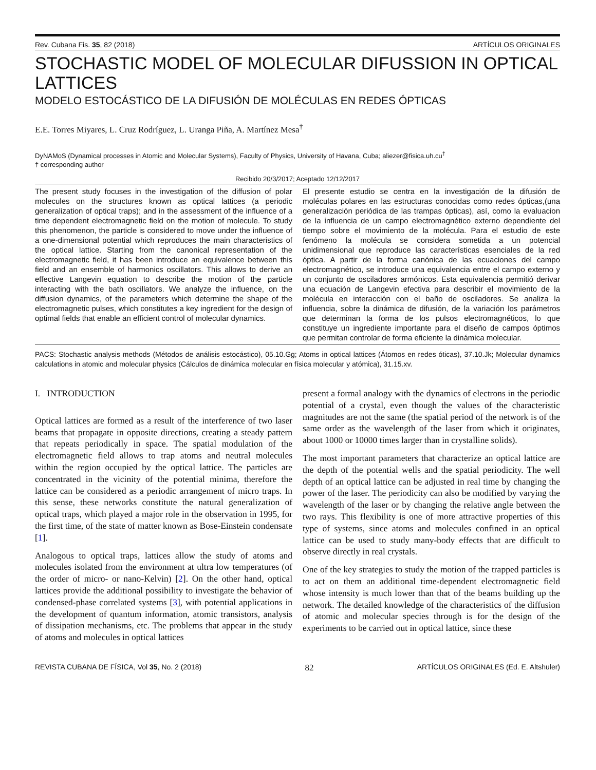Rev. Cubana Fis. 35, 82 (2018) ARTÍCULOS ORIGINALES
STOCHASTIC MODEL OF MOLECULAR DIFUSSION IN OPTICAL LATTICES
MODELO ESTOCÁSTICO DE LA DIFUSIÓN DE MOLÉCULAS EN REDES ÓPTICAS
E.E. Torres Miyares, L. Cruz Rodríguez, L. Uranga Piña, A. Martínez Mesa<sup>†</sup>
DyNAMoS (Dynamical processes in Atomic and Molecular Systems), Faculty of Physics, University of Havana, Cuba; aliezer@fisica.uh.cu<sup>†</sup>
† corresponding author
Recibido 20/3/2017; Aceptado 12/12/2017
The present study focuses in the investigation of the diffusion of polar molecules on the structures known as optical lattices (a periodic generalization of optical traps); and in the assessment of the influence of a time dependent electromagnetic field on the motion of molecule. To study this phenomenon, the particle is considered to move under the influence of a one-dimensional potential which reproduces the main characteristics of the optical lattice. Starting from the canonical representation of the electromagnetic field, it has been introduce an equivalence between this field and an ensemble of harmonics oscillators. This allows to derive an effective Langevin equation to describe the motion of the particle interacting with the bath oscillators. We analyze the influence, on the diffusion dynamics, of the parameters which determine the shape of the electromagnetic pulses, which constitutes a key ingredient for the design of optimal fields that enable an efficient control of molecular dynamics.
El presente estudio se centra en la investigación de la difusión de moléculas polares en las estructuras conocidas como redes ópticas,(una generalización periódica de las trampas ópticas), así, como la evaluacion de la influencia de un campo electromagnético externo dependiente del tiempo sobre el movimiento de la molécula. Para el estudio de este fenómeno la molécula se considera sometida a un potencial unidimensional que reproduce las características esenciales de la red óptica. A partir de la forma canónica de las ecuaciones del campo electromagnético, se introduce una equivalencia entre el campo externo y un conjunto de osciladores armónicos. Esta equivalencia permitió derivar una ecuación de Langevin efectiva para describir el movimiento de la molécula en interacción con el baño de osciladores. Se analiza la influencia, sobre la dinámica de difusión, de la variación los parámetros que determinan la forma de los pulsos electromagnéticos, lo que constituye un ingrediente importante para el diseño de campos óptimos que permitan controlar de forma eficiente la dinámica molecular.
PACS: Stochastic analysis methods (Métodos de análisis estocástico), 05.10.Gg; Atoms in optical lattices (Átomos en redes óticas), 37.10.Jk; Molecular dynamics calculations in atomic and molecular physics (Cálculos de dinámica molecular en física molecular y atómica), 31.15.xv.
I. INTRODUCTION
Optical lattices are formed as a result of the interference of two laser beams that propagate in opposite directions, creating a steady pattern that repeats periodically in space. The spatial modulation of the electromagnetic field allows to trap atoms and neutral molecules within the region occupied by the optical lattice. The particles are concentrated in the vicinity of the potential minima, therefore the lattice can be considered as a periodic arrangement of micro traps. In this sense, these networks constitute the natural generalization of optical traps, which played a major role in the observation in 1995, for the first time, of the state of matter known as Bose-Einstein condensate [1].
Analogous to optical traps, lattices allow the study of atoms and molecules isolated from the environment at ultra low temperatures (of the order of micro- or nano-Kelvin) [2]. On the other hand, optical lattices provide the additional possibility to investigate the behavior of condensed-phase correlated systems [3], with potential applications in the development of quantum information, atomic transistors, analysis of dissipation mechanisms, etc. The problems that appear in the study of atoms and molecules in optical lattices
present a formal analogy with the dynamics of electrons in the periodic potential of a crystal, even though the values of the characteristic magnitudes are not the same (the spatial period of the network is of the same order as the wavelength of the laser from which it originates, about 1000 or 10000 times larger than in crystalline solids).
The most important parameters that characterize an optical lattice are the depth of the potential wells and the spatial periodicity. The well depth of an optical lattice can be adjusted in real time by changing the power of the laser. The periodicity can also be modified by varying the wavelength of the laser or by changing the relative angle between the two rays. This flexibility is one of more attractive properties of this type of systems, since atoms and molecules confined in an optical lattice can be used to study many-body effects that are difficult to observe directly in real crystals.
One of the key strategies to study the motion of the trapped particles is to act on them an additional time-dependent electromagnetic field whose intensity is much lower than that of the beams building up the network. The detailed knowledge of the characteristics of the diffusion of atomic and molecular species through is for the design of the experiments to be carried out in optical lattice, since these
REVISTA CUBANA DE FÍSICA, Vol 35, No. 2 (2018) 82 ARTÍCULOS ORIGINALES (Ed. E. Altshuler)